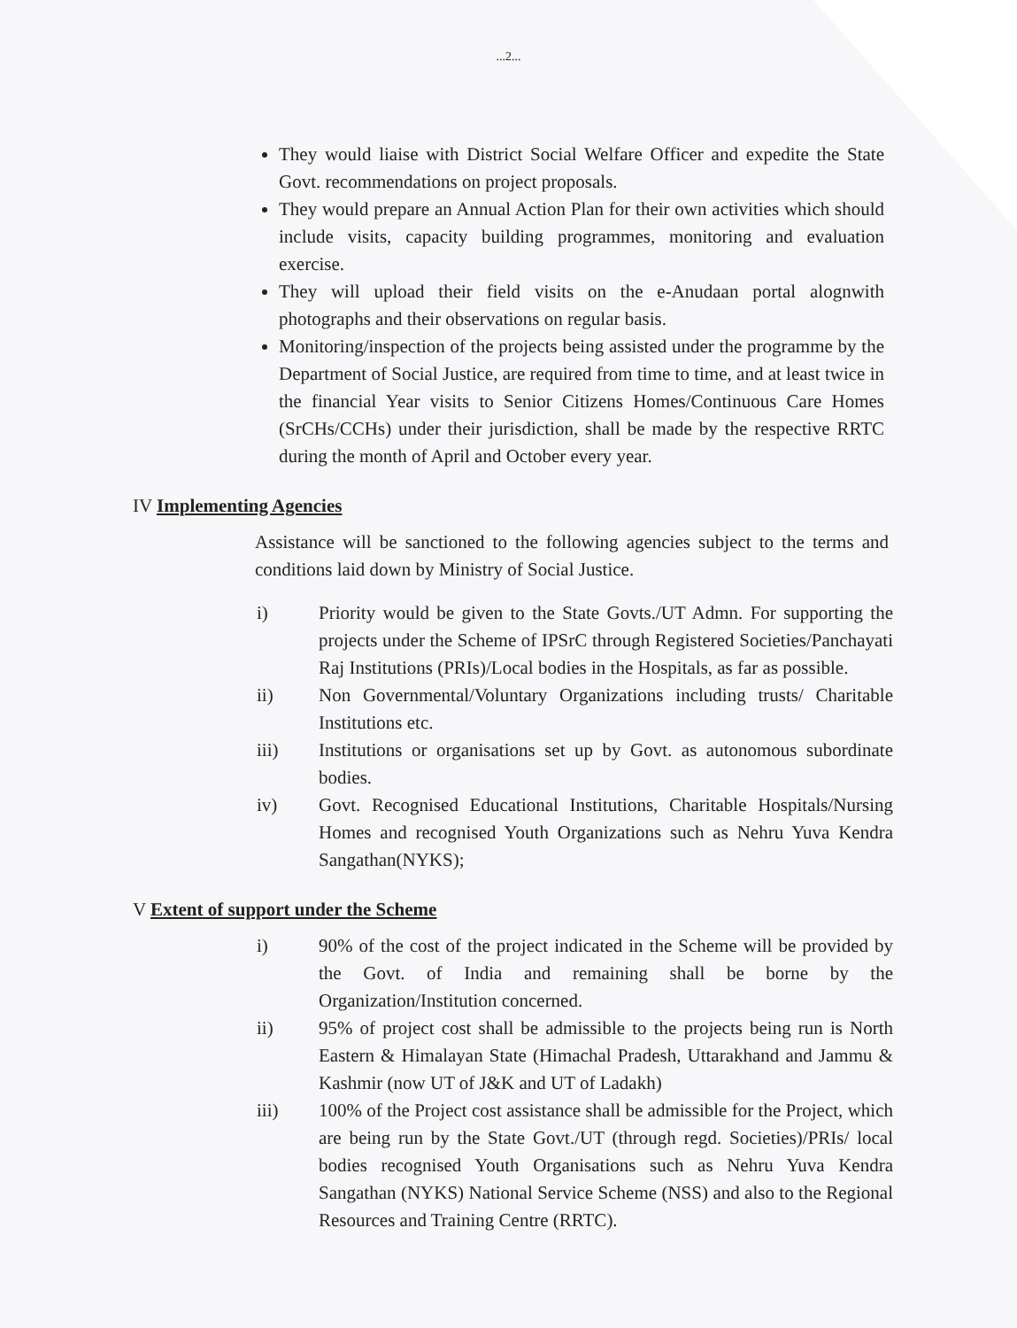...2...
They would liaise with District Social Welfare Officer and expedite the State Govt. recommendations on project proposals.
They would prepare an Annual Action Plan for their own activities which should include visits, capacity building programmes, monitoring and evaluation exercise.
They will upload their field visits on the e-Anudaan portal alognwith photographs and their observations on regular basis.
Monitoring/inspection of the projects being assisted under the programme by the Department of Social Justice, are required from time to time, and at least twice in the financial Year visits to Senior Citizens Homes/Continuous Care Homes (SrCHs/CCHs) under their jurisdiction, shall be made by the respective RRTC during the month of April and October every year.
IV Implementing Agencies
Assistance will be sanctioned to the following agencies subject to the terms and conditions laid down by Ministry of Social Justice.
i) Priority would be given to the State Govts./UT Admn. For supporting the projects under the Scheme of IPSrC through Registered Societies/Panchayati Raj Institutions (PRIs)/Local bodies in the Hospitals, as far as possible.
ii) Non Governmental/Voluntary Organizations including trusts/ Charitable Institutions etc.
iii) Institutions or organisations set up by Govt. as autonomous subordinate bodies.
iv) Govt. Recognised Educational Institutions, Charitable Hospitals/Nursing Homes and recognised Youth Organizations such as Nehru Yuva Kendra Sangathan(NYKS);
V Extent of support under the Scheme
i) 90% of the cost of the project indicated in the Scheme will be provided by the Govt. of India and remaining shall be borne by the Organization/Institution concerned.
ii) 95% of project cost shall be admissible to the projects being run is North Eastern & Himalayan State (Himachal Pradesh, Uttarakhand and Jammu & Kashmir (now UT of J&K and UT of Ladakh)
iii) 100% of the Project cost assistance shall be admissible for the Project, which are being run by the State Govt./UT (through regd. Societies)/PRIs/ local bodies recognised Youth Organisations such as Nehru Yuva Kendra Sangathan (NYKS) National Service Scheme (NSS) and also to the Regional Resources and Training Centre (RRTC).